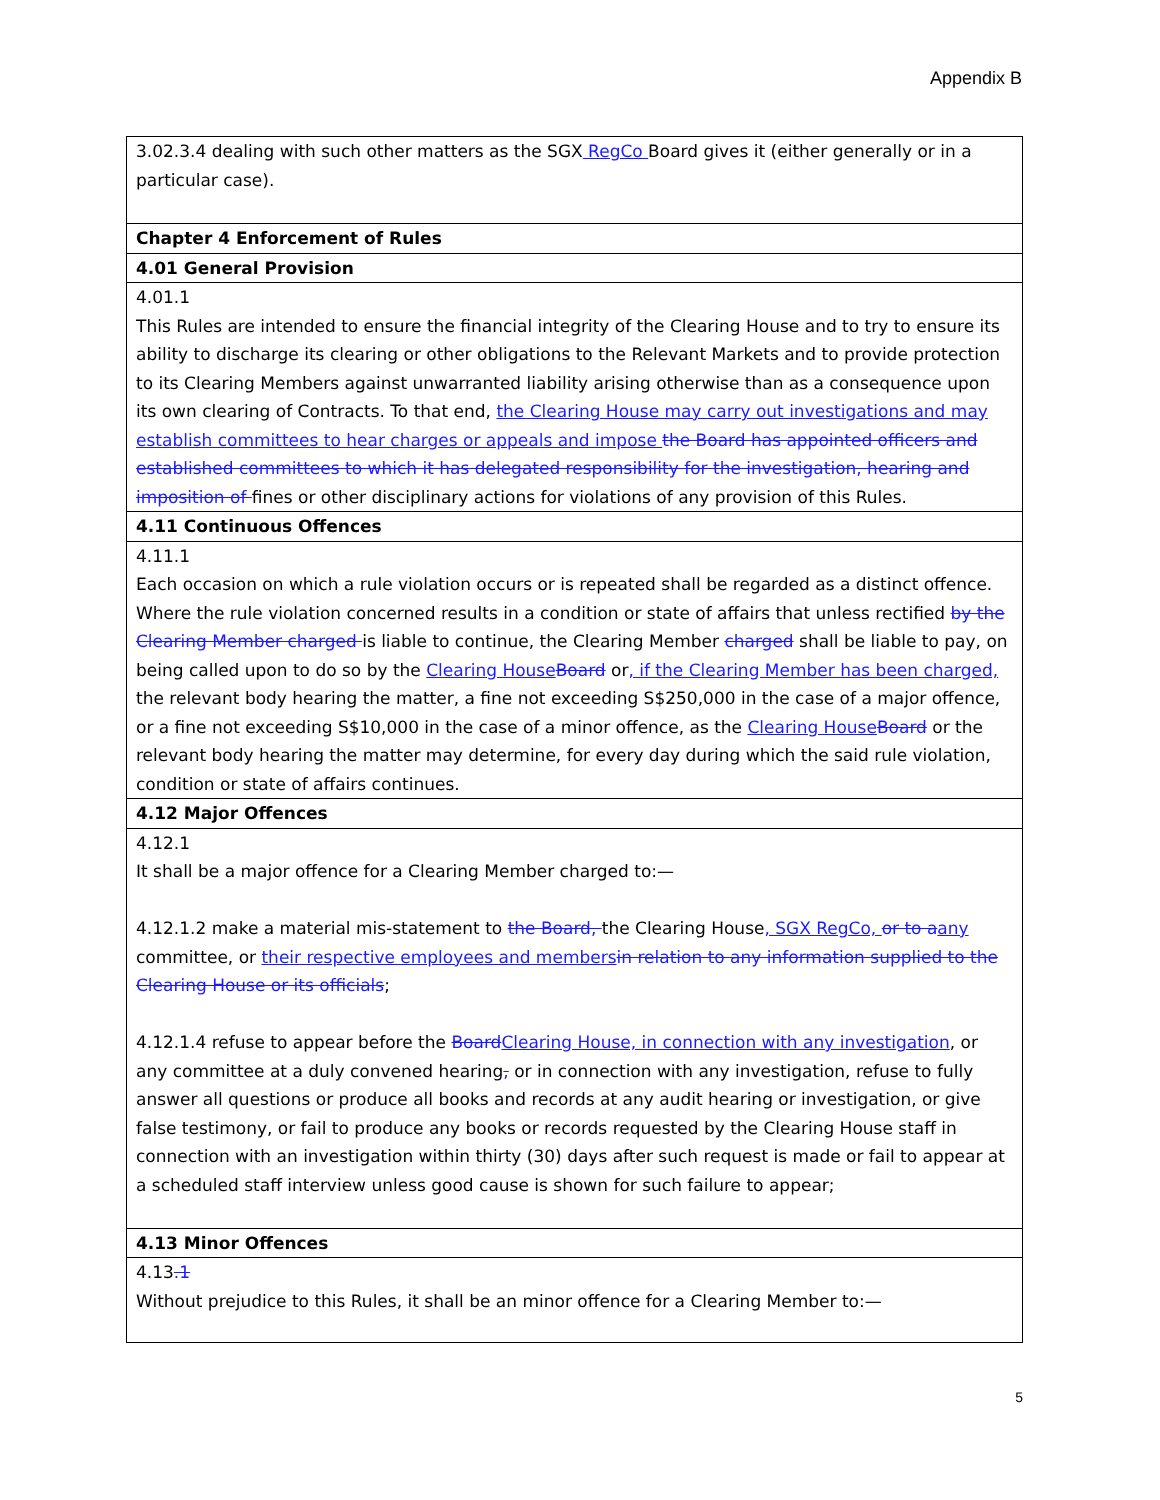Appendix B
| 3.02.3.4 dealing with such other matters as the SGX RegCo Board gives it (either generally or in a particular case). |
| Chapter 4 Enforcement of Rules |
| 4.01 General Provision |
| 4.01.1 This Rules are intended to ensure the financial integrity of the Clearing House and to try to ensure its ability to discharge its clearing or other obligations to the Relevant Markets and to provide protection to its Clearing Members against unwarranted liability arising otherwise than as a consequence upon its own clearing of Contracts. To that end, the Clearing House may carry out investigations and may establish committees to hear charges or appeals and impose the Board has appointed officers and established committees to which it has delegated responsibility for the investigation, hearing and imposition of fines or other disciplinary actions for violations of any provision of this Rules. |
| 4.11 Continuous Offences |
| 4.11.1 Each occasion on which a rule violation occurs or is repeated shall be regarded as a distinct offence. Where the rule violation concerned results in a condition or state of affairs that unless rectified by the Clearing Member charged is liable to continue, the Clearing Member charged shall be liable to pay, on being called upon to do so by the Clearing House Board or , if the Clearing Member has been charged, the relevant body hearing the matter, a fine not exceeding S$250,000 in the case of a major offence, or a fine not exceeding S$10,000 in the case of a minor offence, as the Clearing House Board or the relevant body hearing the matter may determine, for every day during which the said rule violation, condition or state of affairs continues. |
| 4.12 Major Offences |
| 4.12.1 It shall be a major offence for a Clearing Member charged to:— 4.12.1.2 make a material mis-statement to the Board, the Clearing House , SGX RegCo, or to a any committee, or their respective employees and members in relation to any information supplied to the Clearing House or its officials ; 4.12.1.4 refuse to appear before the Board Clearing House, in connection with any investigation , or any committee at a duly convened hearing , or in connection with any investigation, refuse to fully answer all questions or produce all books and records at any audit hearing or investigation, or give false testimony, or fail to produce any books or records requested by the Clearing House staff in connection with an investigation within thirty (30) days after such request is made or fail to appear at a scheduled staff interview unless good cause is shown for such failure to appear; |
| 4.13 Minor Offences |
| 4.13 .1 Without prejudice to this Rules, it shall be an minor offence for a Clearing Member to:— |
5